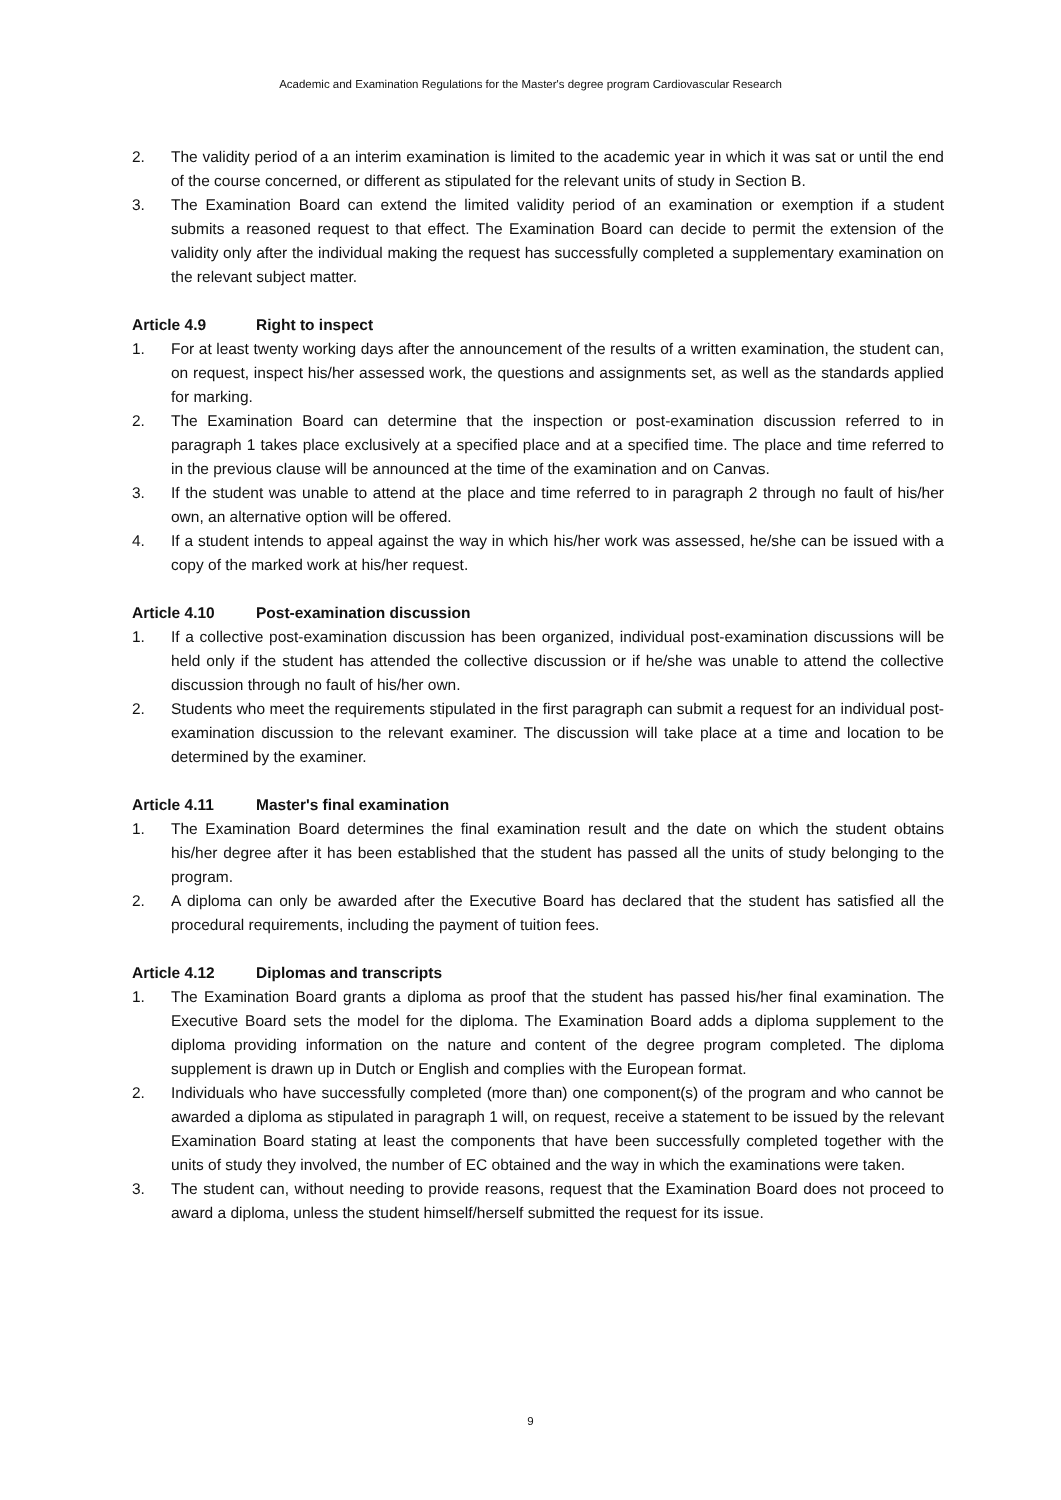Academic and Examination Regulations for the Master's degree program Cardiovascular Research
2. The validity period of a an interim examination is limited to the academic year in which it was sat or until the end of the course concerned, or different as stipulated for the relevant units of study in Section B.
3. The Examination Board can extend the limited validity period of an examination or exemption if a student submits a reasoned request to that effect. The Examination Board can decide to permit the extension of the validity only after the individual making the request has successfully completed a supplementary examination on the relevant subject matter.
Article 4.9 Right to inspect
1. For at least twenty working days after the announcement of the results of a written examination, the student can, on request, inspect his/her assessed work, the questions and assignments set, as well as the standards applied for marking.
2. The Examination Board can determine that the inspection or post-examination discussion referred to in paragraph 1 takes place exclusively at a specified place and at a specified time. The place and time referred to in the previous clause will be announced at the time of the examination and on Canvas.
3. If the student was unable to attend at the place and time referred to in paragraph 2 through no fault of his/her own, an alternative option will be offered.
4. If a student intends to appeal against the way in which his/her work was assessed, he/she can be issued with a copy of the marked work at his/her request.
Article 4.10 Post-examination discussion
1. If a collective post-examination discussion has been organized, individual post-examination discussions will be held only if the student has attended the collective discussion or if he/she was unable to attend the collective discussion through no fault of his/her own.
2. Students who meet the requirements stipulated in the first paragraph can submit a request for an individual post-examination discussion to the relevant examiner. The discussion will take place at a time and location to be determined by the examiner.
Article 4.11 Master's final examination
1. The Examination Board determines the final examination result and the date on which the student obtains his/her degree after it has been established that the student has passed all the units of study belonging to the program.
2. A diploma can only be awarded after the Executive Board has declared that the student has satisfied all the procedural requirements, including the payment of tuition fees.
Article 4.12 Diplomas and transcripts
1. The Examination Board grants a diploma as proof that the student has passed his/her final examination. The Executive Board sets the model for the diploma. The Examination Board adds a diploma supplement to the diploma providing information on the nature and content of the degree program completed. The diploma supplement is drawn up in Dutch or English and complies with the European format.
2. Individuals who have successfully completed (more than) one component(s) of the program and who cannot be awarded a diploma as stipulated in paragraph 1 will, on request, receive a statement to be issued by the relevant Examination Board stating at least the components that have been successfully completed together with the units of study they involved, the number of EC obtained and the way in which the examinations were taken.
3. The student can, without needing to provide reasons, request that the Examination Board does not proceed to award a diploma, unless the student himself/herself submitted the request for its issue.
9